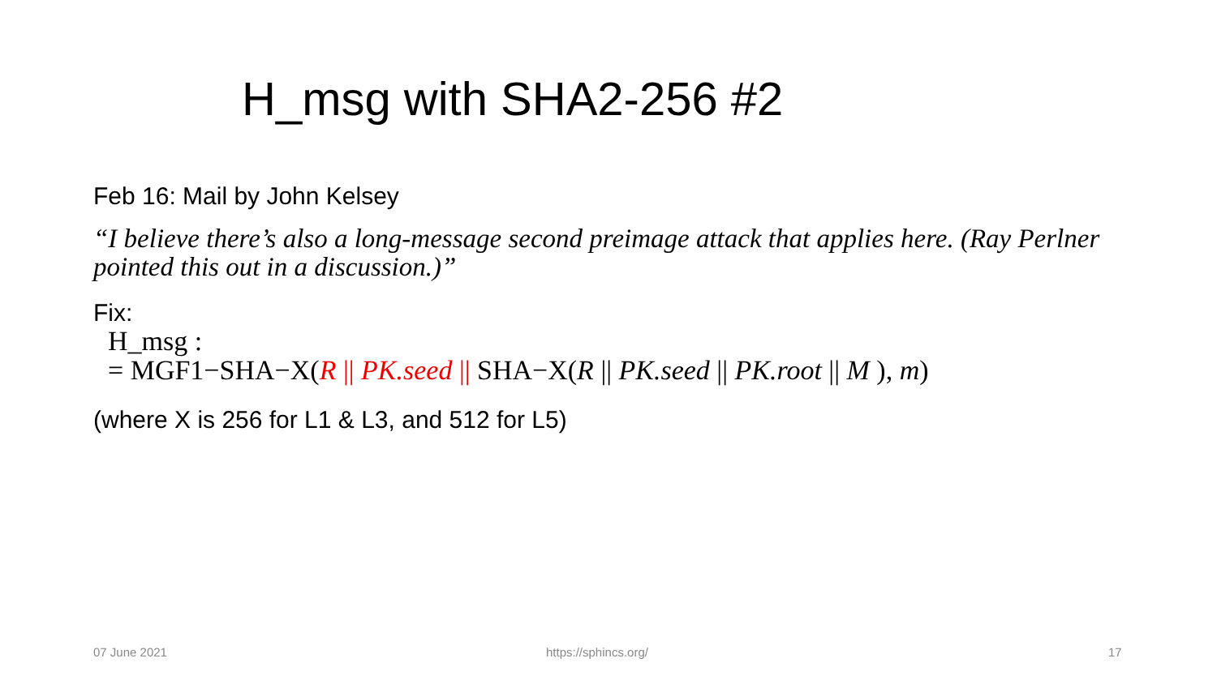H_msg with SHA2-256 #2
Feb 16: Mail by John Kelsey
“I believe there’s also a long-message second preimage attack that applies here. (Ray Perlner pointed this out in a discussion.)”
Fix:
H_msg :
= MGF1−SHA−X(R || PK.seed || SHA−X(R || PK.seed || PK.root || M ), m)
(where X is 256 for L1 & L3, and 512 for L5)
07 June 2021 https://sphincs.org/ 17